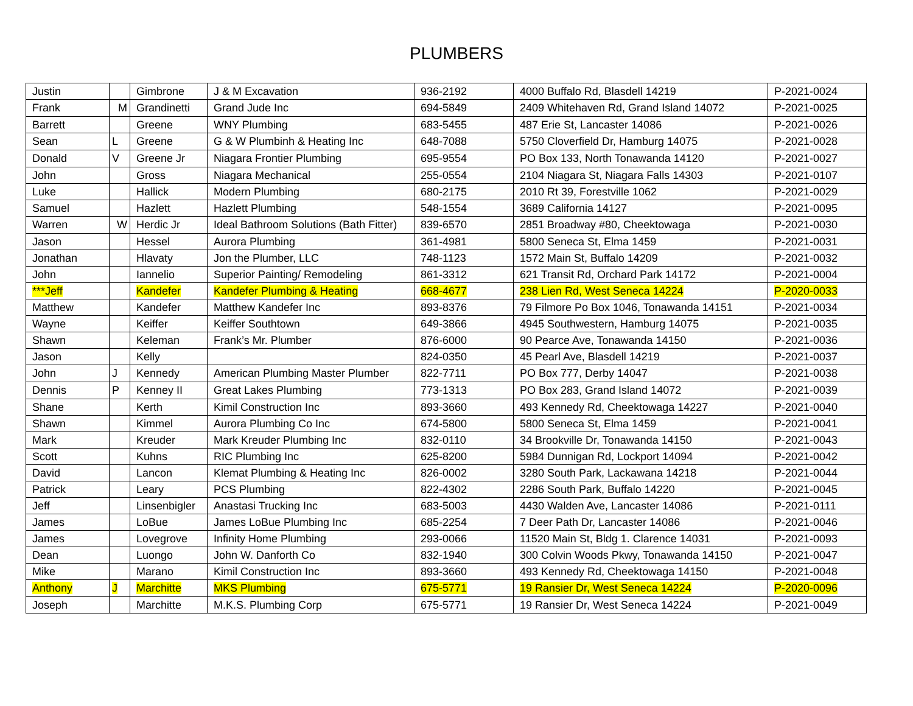PLUMBERS
| Justin | | Gimbrone | J & M Excavation | 936-2192 | 4000 Buffalo Rd, Blasdell 14219 | P-2021-0024 |
| Frank | M | Grandinetti | Grand Jude Inc | 694-5849 | 2409 Whitehaven Rd, Grand Island 14072 | P-2021-0025 |
| Barrett | | Greene | WNY Plumbing | 683-5455 | 487 Erie St, Lancaster 14086 | P-2021-0026 |
| Sean | L | Greene | G & W Plumbinh & Heating Inc | 648-7088 | 5750 Cloverfield Dr, Hamburg 14075 | P-2021-0028 |
| Donald | V | Greene Jr | Niagara Frontier Plumbing | 695-9554 | PO Box 133, North Tonawanda 14120 | P-2021-0027 |
| John | | Gross | Niagara Mechanical | 255-0554 | 2104 Niagara St, Niagara Falls 14303 | P-2021-0107 |
| Luke | | Hallick | Modern Plumbing | 680-2175 | 2010 Rt 39, Forestville 1062 | P-2021-0029 |
| Samuel | | Hazlett | Hazlett Plumbing | 548-1554 | 3689 California 14127 | P-2021-0095 |
| Warren | W | Herdic Jr | Ideal Bathroom Solutions (Bath Fitter) | 839-6570 | 2851 Broadway #80, Cheektowaga | P-2021-0030 |
| Jason | | Hessel | Aurora Plumbing | 361-4981 | 5800 Seneca St, Elma 1459 | P-2021-0031 |
| Jonathan | | Hlavaty | Jon the Plumber, LLC | 748-1123 | 1572 Main St, Buffalo 14209 | P-2021-0032 |
| John | | Iannelio | Superior Painting/ Remodeling | 861-3312 | 621 Transit Rd, Orchard Park 14172 | P-2021-0004 |
| ***Jeff | | Kandefer | Kandefer Plumbing & Heating | 668-4677 | 238 Lien Rd, West Seneca 14224 | P-2020-0033 |
| Matthew | | Kandefer | Matthew Kandefer Inc | 893-8376 | 79 Filmore Po Box 1046, Tonawanda 14151 | P-2021-0034 |
| Wayne | | Keiffer | Keiffer Southtown | 649-3866 | 4945 Southwestern, Hamburg 14075 | P-2021-0035 |
| Shawn | | Keleman | Frank’s Mr. Plumber | 876-6000 | 90 Pearce Ave, Tonawanda 14150 | P-2021-0036 |
| Jason | | Kelly | | 824-0350 | 45 Pearl Ave, Blasdell 14219 | P-2021-0037 |
| John | J | Kennedy | American Plumbing Master Plumber | 822-7711 | PO Box 777, Derby 14047 | P-2021-0038 |
| Dennis | P | Kenney II | Great Lakes Plumbing | 773-1313 | PO Box 283, Grand Island 14072 | P-2021-0039 |
| Shane | | Kerth | Kimil Construction Inc | 893-3660 | 493 Kennedy Rd, Cheektowaga 14227 | P-2021-0040 |
| Shawn | | Kimmel | Aurora Plumbing Co Inc | 674-5800 | 5800 Seneca St, Elma 1459 | P-2021-0041 |
| Mark | | Kreuder | Mark Kreuder Plumbing Inc | 832-0110 | 34 Brookville Dr, Tonawanda 14150 | P-2021-0043 |
| Scott | | Kuhns | RIC Plumbing Inc | 625-8200 | 5984 Dunnigan Rd, Lockport 14094 | P-2021-0042 |
| David | | Lancon | Klemat Plumbing & Heating Inc | 826-0002 | 3280 South Park, Lackawana 14218 | P-2021-0044 |
| Patrick | | Leary | PCS Plumbing | 822-4302 | 2286 South Park, Buffalo 14220 | P-2021-0045 |
| Jeff | | Linsenbigler | Anastasi Trucking Inc | 683-5003 | 4430 Walden Ave, Lancaster 14086 | P-2021-0111 |
| James | | LoBue | James LoBue Plumbing Inc | 685-2254 | 7 Deer Path Dr, Lancaster 14086 | P-2021-0046 |
| James | | Lovegrove | Infinity Home Plumbing | 293-0066 | 11520 Main St, Bldg 1. Clarence 14031 | P-2021-0093 |
| Dean | | Luongo | John W. Danforth Co | 832-1940 | 300 Colvin Woods Pkwy, Tonawanda 14150 | P-2021-0047 |
| Mike | | Marano | Kimil Construction Inc | 893-3660 | 493 Kennedy Rd, Cheektowaga 14150 | P-2021-0048 |
| Anthony | J | Marchitte | MKS Plumbing | 675-5771 | 19 Ransier Dr, West Seneca 14224 | P-2020-0096 |
| Joseph | | Marchitte | M.K.S. Plumbing Corp | 675-5771 | 19 Ransier Dr, West Seneca 14224 | P-2021-0049 |